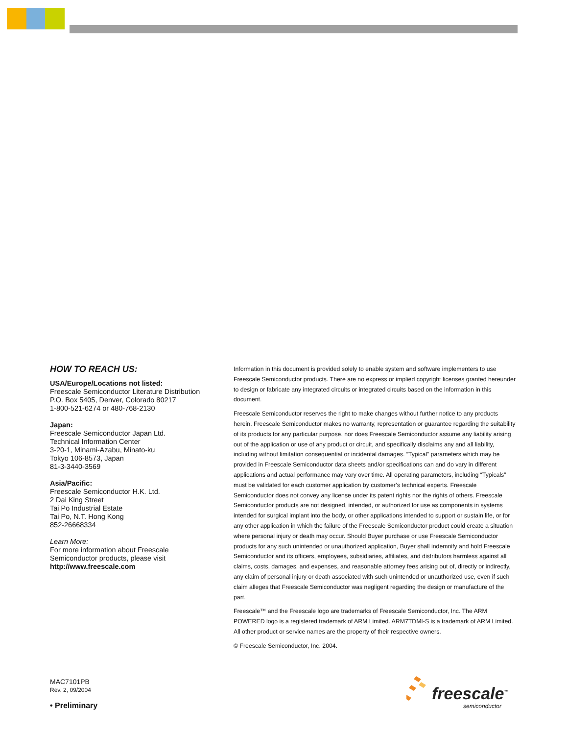HOW TO REACH US:
USA/Europe/Locations not listed:
Freescale Semiconductor Literature Distribution
P.O. Box 5405, Denver, Colorado 80217
1-800-521-6274 or 480-768-2130
Japan:
Freescale Semiconductor Japan Ltd.
Technical Information Center
3-20-1, Minami-Azabu, Minato-ku
Tokyo 106-8573, Japan
81-3-3440-3569
Asia/Pacific:
Freescale Semiconductor H.K. Ltd.
2 Dai King Street
Tai Po Industrial Estate
Tai Po, N.T. Hong Kong
852-26668334
Learn More:
For more information about Freescale
Semiconductor products, please visit
http://www.freescale.com
Information in this document is provided solely to enable system and software implementers to use Freescale Semiconductor products. There are no express or implied copyright licenses granted hereunder to design or fabricate any integrated circuits or integrated circuits based on the information in this document.
Freescale Semiconductor reserves the right to make changes without further notice to any products herein. Freescale Semiconductor makes no warranty, representation or guarantee regarding the suitability of its products for any particular purpose, nor does Freescale Semiconductor assume any liability arising out of the application or use of any product or circuit, and specifically disclaims any and all liability, including without limitation consequential or incidental damages. “Typical” parameters which may be provided in Freescale Semiconductor data sheets and/or specifications can and do vary in different applications and actual performance may vary over time. All operating parameters, including “Typicals” must be validated for each customer application by customer’s technical experts. Freescale Semiconductor does not convey any license under its patent rights nor the rights of others. Freescale Semiconductor products are not designed, intended, or authorized for use as components in systems intended for surgical implant into the body, or other applications intended to support or sustain life, or for any other application in which the failure of the Freescale Semiconductor product could create a situation where personal injury or death may occur. Should Buyer purchase or use Freescale Semiconductor products for any such unintended or unauthorized application, Buyer shall indemnify and hold Freescale Semiconductor and its officers, employees, subsidiaries, affiliates, and distributors harmless against all claims, costs, damages, and expenses, and reasonable attorney fees arising out of, directly or indirectly, any claim of personal injury or death associated with such unintended or unauthorized use, even if such claim alleges that Freescale Semiconductor was negligent regarding the design or manufacture of the part.
Freescale™ and the Freescale logo are trademarks of Freescale Semiconductor, Inc. The ARM POWERED logo is a registered trademark of ARM Limited. ARM7TDMI-S is a trademark of ARM Limited. All other product or service names are the property of their respective owners.
© Freescale Semiconductor, Inc. 2004.
MAC7101PB
Rev. 2, 09/2004
• Preliminary
freescale<sup>™</sup>
semiconductor